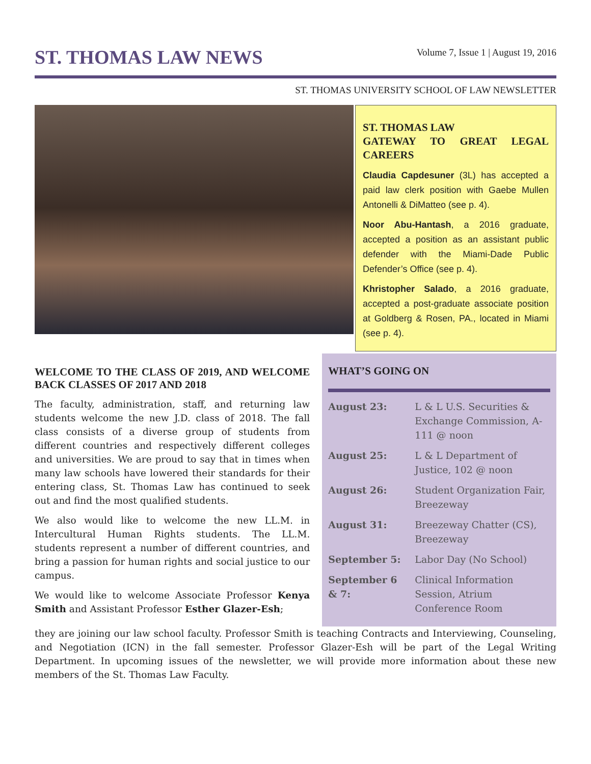ST. THOMAS LAW NEWS
Volume 7, Issue 1 | August 19, 2016
ST. THOMAS UNIVERSITY SCHOOL OF LAW NEWSLETTER
ST. THOMAS LAW
GATEWAY TO GREAT LEGAL CAREERS
Claudia Capdesuner (3L) has accepted a paid law clerk position with Gaebe Mullen Antonelli & DiMatteo (see p. 4).
Noor Abu-Hantash, a 2016 graduate, accepted a position as an assistant public defender with the Miami-Dade Public Defender’s Office (see p. 4).
Khristopher Salado, a 2016 graduate, accepted a post-graduate associate position at Goldberg & Rosen, PA., located in Miami (see p. 4).
WELCOME TO THE CLASS OF 2019, AND WELCOME BACK CLASSES OF 2017 AND 2018
The faculty, administration, staff, and returning law students welcome the new J.D. class of 2018. The fall class consists of a diverse group of students from different countries and respectively different colleges and universities. We are proud to say that in times when many law schools have lowered their standards for their entering class, St. Thomas Law has continued to seek out and find the most qualified students.
We also would like to welcome the new LL.M. in Intercultural Human Rights students. The LL.M. students represent a number of different countries, and bring a passion for human rights and social justice to our campus.
We would like to welcome Associate Professor Kenya Smith and Assistant Professor Esther Glazer-Esh;
WHAT’S GOING ON
| August 23: | L & L U.S. Securities & Exchange Commission, A-111 @ noon |
| August 25: | L & L Department of Justice, 102 @ noon |
| August 26: | Student Organization Fair, Breezeway |
| August 31: | Breezeway Chatter (CS), Breezeway |
| September 5: | Labor Day (No School) |
| September 6 & 7: | Clinical Information Session, Atrium Conference Room |
they are joining our law school faculty. Professor Smith is teaching Contracts and Interviewing, Counseling, and Negotiation (ICN) in the fall semester. Professor Glazer-Esh will be part of the Legal Writing Department. In upcoming issues of the newsletter, we will provide more information about these new members of the St. Thomas Law Faculty.